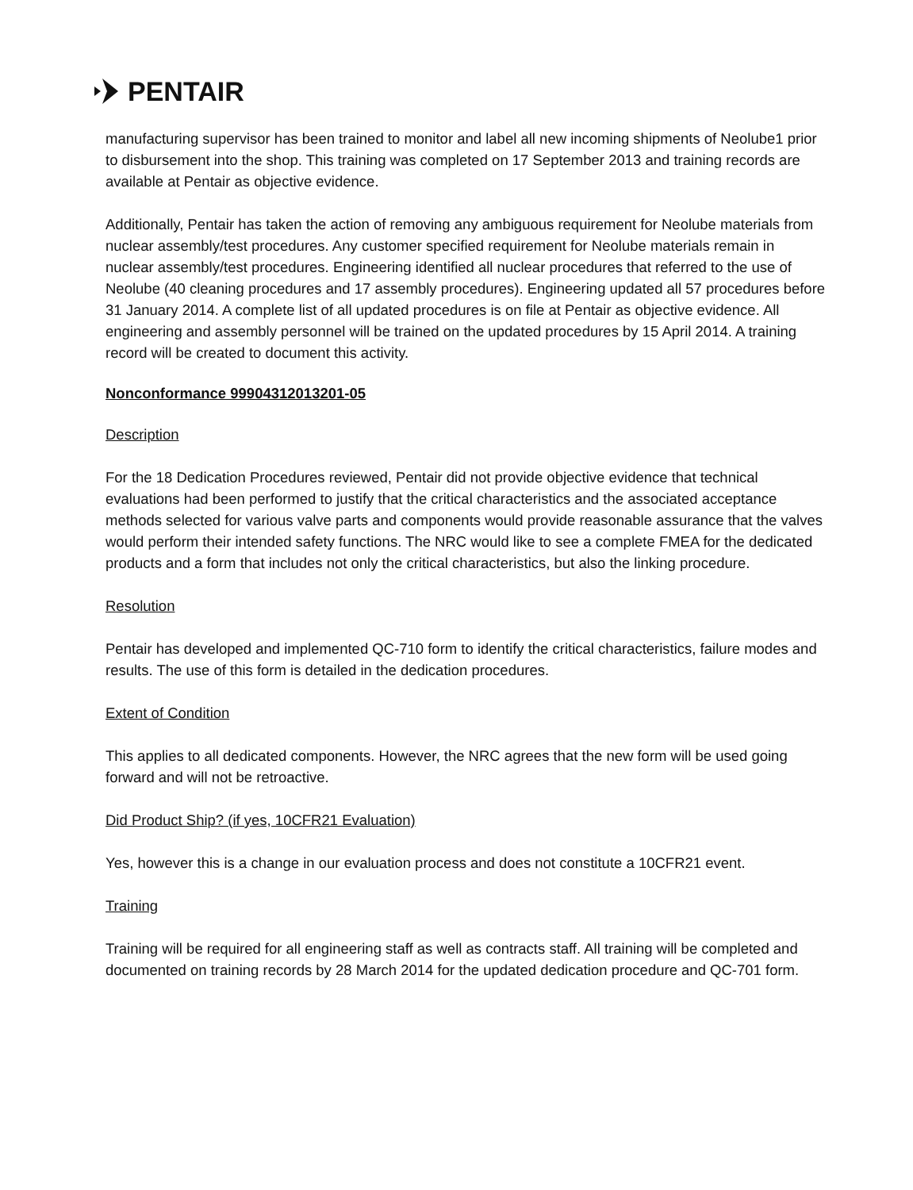PENTAIR
manufacturing supervisor has been trained to monitor and label all new incoming shipments of Neolube1 prior to disbursement into the shop. This training was completed on 17 September 2013 and training records are available at Pentair as objective evidence.
Additionally, Pentair has taken the action of removing any ambiguous requirement for Neolube materials from nuclear assembly/test procedures. Any customer specified requirement for Neolube materials remain in nuclear assembly/test procedures. Engineering identified all nuclear procedures that referred to the use of Neolube (40 cleaning procedures and 17 assembly procedures). Engineering updated all 57 procedures before 31 January 2014. A complete list of all updated procedures is on file at Pentair as objective evidence. All engineering and assembly personnel will be trained on the updated procedures by 15 April 2014. A training record will be created to document this activity.
Nonconformance 99904312013201-05
Description
For the 18 Dedication Procedures reviewed, Pentair did not provide objective evidence that technical evaluations had been performed to justify that the critical characteristics and the associated acceptance methods selected for various valve parts and components would provide reasonable assurance that the valves would perform their intended safety functions. The NRC would like to see a complete FMEA for the dedicated products and a form that includes not only the critical characteristics, but also the linking procedure.
Resolution
Pentair has developed and implemented QC-710 form to identify the critical characteristics, failure modes and results. The use of this form is detailed in the dedication procedures.
Extent of Condition
This applies to all dedicated components. However, the NRC agrees that the new form will be used going forward and will not be retroactive.
Did Product Ship? (if yes, 10CFR21 Evaluation)
Yes, however this is a change in our evaluation process and does not constitute a 10CFR21 event.
Training
Training will be required for all engineering staff as well as contracts staff. All training will be completed and documented on training records by 28 March 2014 for the updated dedication procedure and QC-701 form.